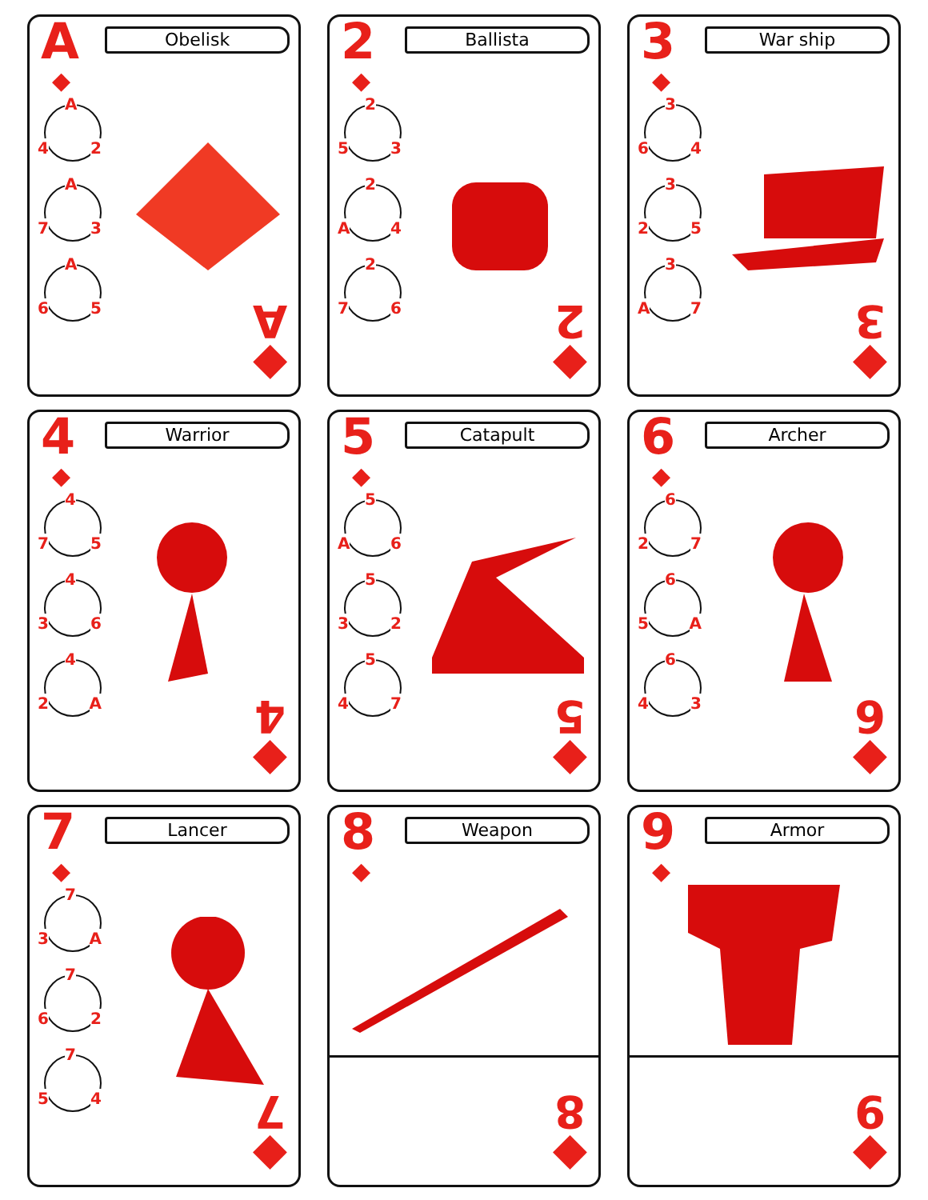A
Obelisk
◆
A
4 2
A
7 3
A
6 5
◆
A
2
Ballista
◆
2
5 3
2
A 4
2
7 6
◆
2
3
War ship
◆
3
6 4
3
2 5
3
A 7
◆
3
4
Warrior
◆
4
7 5
4
3 6
4
2 A
◆
4
5
Catapult
◆
5
A 6
5
3 2
5
4 7
◆
5
6
Archer
◆
6
2 7
6
5 A
6
4 3
◆
6
7
Lancer
◆
7
3 A
7
6 2
7
5 4
◆
7
8
Weapon
◆
◆
8
9
Armor
◆
◆
9